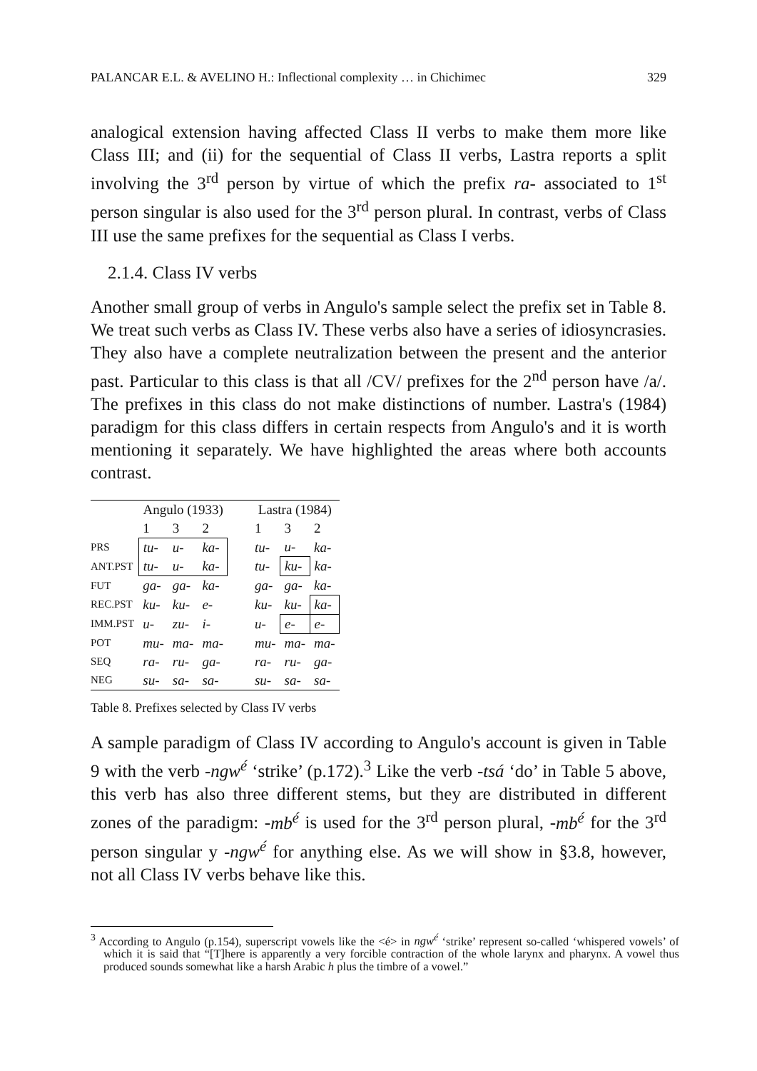PALANCAR E.L. & AVELINO H.: Inflectional complexity … in Chichimec 329
analogical extension having affected Class II verbs to make them more like Class III; and (ii) for the sequential of Class II verbs, Lastra reports a split involving the 3<sup>rd</sup> person by virtue of which the prefix ra- associated to 1<sup>st</sup> person singular is also used for the 3<sup>rd</sup> person plural. In contrast, verbs of Class III use the same prefixes for the sequential as Class I verbs.
2.1.4. Class IV verbs
Another small group of verbs in Angulo's sample select the prefix set in Table 8. We treat such verbs as Class IV. These verbs also have a series of idiosyncrasies. They also have a complete neutralization between the present and the anterior past. Particular to this class is that all /CV/ prefixes for the 2<sup>nd</sup> person have /a/. The prefixes in this class do not make distinctions of number. Lastra's (1984) paradigm for this class differs in certain respects from Angulo's and it is worth mentioning it separately. We have highlighted the areas where both accounts contrast.
| | Angulo (1933) | | | | Lastra (1984) | | |
| | 1 | 3 | 2 | | 1 | 3 | 2 |
| PRS | tu- | u- | ka- | | tu- | u- | ka- |
| ANT.PST | tu- | u- | ka- | | tu- | ku- | ka- |
| FUT | ga- | ga- | ka- | | ga- | ga- | ka- |
| REC.PST | ku- | ku- | e- | | ku- | ku- | ka- |
| IMM.PST | u- | zu- | i- | | u- | e- | e- |
| POT | mu- | ma- | ma- | | mu- | ma- | ma- |
| SEQ | ra- | ru- | ga- | | ra- | ru- | ga- |
| NEG | su- | sa- | sa- | | su- | sa- | sa- |
Table 8. Prefixes selected by Class IV verbs
A sample paradigm of Class IV according to Angulo's account is given in Table 9 with the verb -ngw<sup>é</sup> ‘strike’ (p.172).<sup>3</sup> Like the verb -tsá ‘do’ in Table 5 above, this verb has also three different stems, but they are distributed in different zones of the paradigm: -mb<sup>é</sup> is used for the 3<sup>rd</sup> person plural, -mb<sup>é</sup> for the 3<sup>rd</sup> person singular y -ngw<sup>é</sup> for anything else. As we will show in §3.8, however, not all Class IV verbs behave like this.
<sup>3</sup> According to Angulo (p.154), superscript vowels like the <é> in ngw<sup>é</sup> ‘strike’ represent so-called ‘whispered vowels’ of which it is said that “[T]here is apparently a very forcible contraction of the whole larynx and pharynx. A vowel thus produced sounds somewhat like a harsh Arabic h plus the timbre of a vowel.”